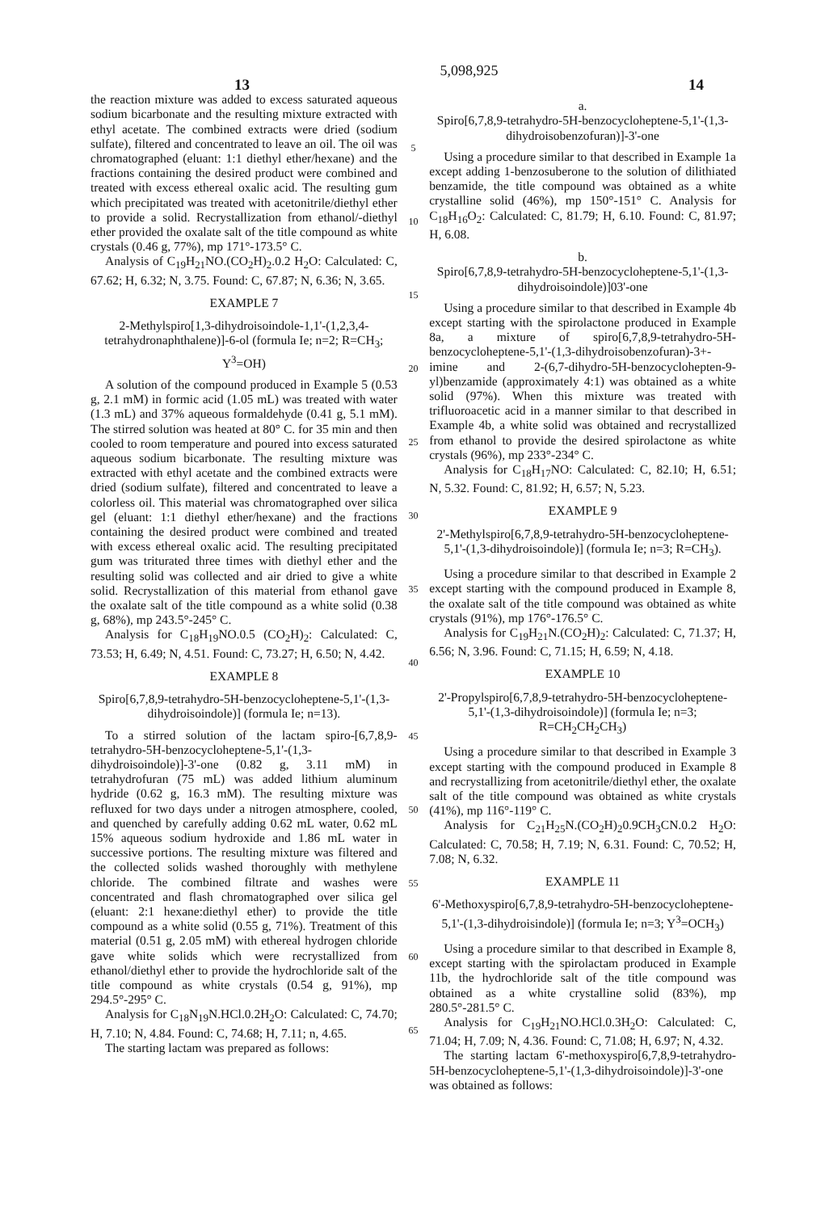13 5,098,925 14
the reaction mixture was added to excess saturated aqueous sodium bicarbonate and the resulting mixture extracted with ethyl acetate. The combined extracts were dried (sodium sulfate), filtered and concentrated to leave an oil. The oil was chromatographed (eluant: 1:1 diethyl ether/hexane) and the fractions containing the desired product were combined and treated with excess ethereal oxalic acid. The resulting gum which precipitated was treated with acetonitrile/diethyl ether to provide a solid. Recrystallization from ethanol/-diethyl ether provided the oxalate salt of the title compound as white crystals (0.46 g, 77%), mp 171°-173.5° C.
Analysis of C<sub>19</sub>H<sub>21</sub>NO.(CO<sub>2</sub>H)<sub>2</sub>.0.2 H<sub>2</sub>O: Calculated: C, 67.62; H, 6.32; N, 3.75. Found: C, 67.87; N, 6.36; N, 3.65.
EXAMPLE 7
2-Methylspiro[1,3-dihydroisoindole-1,1'-(1,2,3,4-tetrahydronaphthalene)]-6-ol (formula Ie; n=2; R=CH<sub>3</sub>; Y<sup>3</sup>=OH)
A solution of the compound produced in Example 5 (0.53 g, 2.1 mM) in formic acid (1.05 mL) was treated with water (1.3 mL) and 37% aqueous formaldehyde (0.41 g, 5.1 mM). The stirred solution was heated at 80° C. for 35 min and then cooled to room temperature and poured into excess saturated aqueous sodium bicarbonate. The resulting mixture was extracted with ethyl acetate and the combined extracts were dried (sodium sulfate), filtered and concentrated to leave a colorless oil. This material was chromatographed over silica gel (eluant: 1:1 diethyl ether/hexane) and the fractions containing the desired product were combined and treated with excess ethereal oxalic acid. The resulting precipitated gum was triturated three times with diethyl ether and the resulting solid was collected and air dried to give a white solid. Recrystallization of this material from ethanol gave the oxalate salt of the title compound as a white solid (0.38 g, 68%), mp 243.5°-245° C.
Analysis for C<sub>18</sub>H<sub>19</sub>NO.0.5 (CO<sub>2</sub>H)<sub>2</sub>: Calculated: C, 73.53; H, 6.49; N, 4.51. Found: C, 73.27; H, 6.50; N, 4.42.
EXAMPLE 8
Spiro[6,7,8,9-tetrahydro-5H-benzocycloheptene-5,1'-(1,3-dihydroisoindole)] (formula Ie; n=13).
To a stirred solution of the lactam spiro-[6,7,8,9-tetrahydro-5H-benzocycloheptene-5,1'-(1,3-dihydroisoindole)]-3'-one (0.82 g, 3.11 mM) in tetrahydrofuran (75 mL) was added lithium aluminum hydride (0.62 g, 16.3 mM). The resulting mixture was refluxed for two days under a nitrogen atmosphere, cooled, and quenched by carefully adding 0.62 mL water, 0.62 mL 15% aqueous sodium hydroxide and 1.86 mL water in successive portions. The resulting mixture was filtered and the collected solids washed thoroughly with methylene chloride. The combined filtrate and washes were concentrated and flash chromatographed over silica gel (eluant: 2:1 hexane:diethyl ether) to provide the title compound as a white solid (0.55 g, 71%). Treatment of this material (0.51 g, 2.05 mM) with ethereal hydrogen chloride gave white solids which were recrystallized from ethanol/diethyl ether to provide the hydrochloride salt of the title compound as white crystals (0.54 g, 91%), mp 294.5°-295° C.
Analysis for C<sub>18</sub>N<sub>19</sub>N.HCl.0.2H<sub>2</sub>O: Calculated: C, 74.70; H, 7.10; N, 4.84. Found: C, 74.68; H, 7.11; n, 4.65.
The starting lactam was prepared as follows:
5
10
15
20
25
30
35
40
45
50
55
60
65
a.
Spiro[6,7,8,9-tetrahydro-5H-benzocycloheptene-5,1'-(1,3-dihydroisobenzofuran)]-3'-one
Using a procedure similar to that described in Example 1a except adding 1-benzosuberone to the solution of dilithiated benzamide, the title compound was obtained as a white crystalline solid (46%), mp 150°-151° C. Analysis for C<sub>18</sub>H<sub>16</sub>O<sub>2</sub>: Calculated: C, 81.79; H, 6.10. Found: C, 81.97; H, 6.08.
b.
Spiro[6,7,8,9-tetrahydro-5H-benzocycloheptene-5,1'-(1,3-dihydroisoindole)]03'-one
Using a procedure similar to that described in Example 4b except starting with the spirolactone produced in Example 8a, a mixture of spiro[6,7,8,9-tetrahydro-5H-benzocycloheptene-5,1'-(1,3-dihydroisobenzofuran)-3+-imine and 2-(6,7-dihydro-5H-benzocyclohepten-9-yl)benzamide (approximately 4:1) was obtained as a white solid (97%). When this mixture was treated with trifluoroacetic acid in a manner similar to that described in Example 4b, a white solid was obtained and recrystallized from ethanol to provide the desired spirolactone as white crystals (96%), mp 233°-234° C.
Analysis for C<sub>18</sub>H<sub>17</sub>NO: Calculated: C, 82.10; H, 6.51; N, 5.32. Found: C, 81.92; H, 6.57; N, 5.23.
EXAMPLE 9
2'-Methylspiro[6,7,8,9-tetrahydro-5H-benzocycloheptene-5,1'-(1,3-dihydroisoindole)] (formula Ie; n=3; R=CH<sub>3</sub>).
Using a procedure similar to that described in Example 2 except starting with the compound produced in Example 8, the oxalate salt of the title compound was obtained as white crystals (91%), mp 176°-176.5° C.
Analysis for C<sub>19</sub>H<sub>21</sub>N.(CO<sub>2</sub>H)<sub>2</sub>: Calculated: C, 71.37; H, 6.56; N, 3.96. Found: C, 71.15; H, 6.59; N, 4.18.
EXAMPLE 10
2'-Propylspiro[6,7,8,9-tetrahydro-5H-benzocycloheptene-5,1'-(1,3-dihydroisoindole)] (formula Ie; n=3; R=CH<sub>2</sub>CH<sub>2</sub>CH<sub>3</sub>)
Using a procedure similar to that described in Example 3 except starting with the compound produced in Example 8 and recrystallizing from acetonitrile/diethyl ether, the oxalate salt of the title compound was obtained as white crystals (41%), mp 116°-119° C.
Analysis for C<sub>21</sub>H<sub>25</sub>N.(CO<sub>2</sub>H)<sub>2</sub>0.9CH<sub>3</sub>CN.0.2 H<sub>2</sub>O: Calculated: C, 70.58; H, 7.19; N, 6.31. Found: C, 70.52; H, 7.08; N, 6.32.
EXAMPLE 11
6'-Methoxyspiro[6,7,8,9-tetrahydro-5H-benzocycloheptene-5,1'-(1,3-dihydroisindole)] (formula Ie; n=3; Y<sup>3</sup>=OCH<sub>3</sub>)
Using a procedure similar to that described in Example 8, except starting with the spirolactam produced in Example 11b, the hydrochloride salt of the title compound was obtained as a white crystalline solid (83%), mp 280.5°-281.5° C.
Analysis for C<sub>19</sub>H<sub>21</sub>NO.HCl.0.3H<sub>2</sub>O: Calculated: C, 71.04; H, 7.09; N, 4.36. Found: C, 71.08; H, 6.97; N, 4.32.
The starting lactam 6'-methoxyspiro[6,7,8,9-tetrahydro-5H-benzocycloheptene-5,1'-(1,3-dihydroisoindole)]-3'-one was obtained as follows: